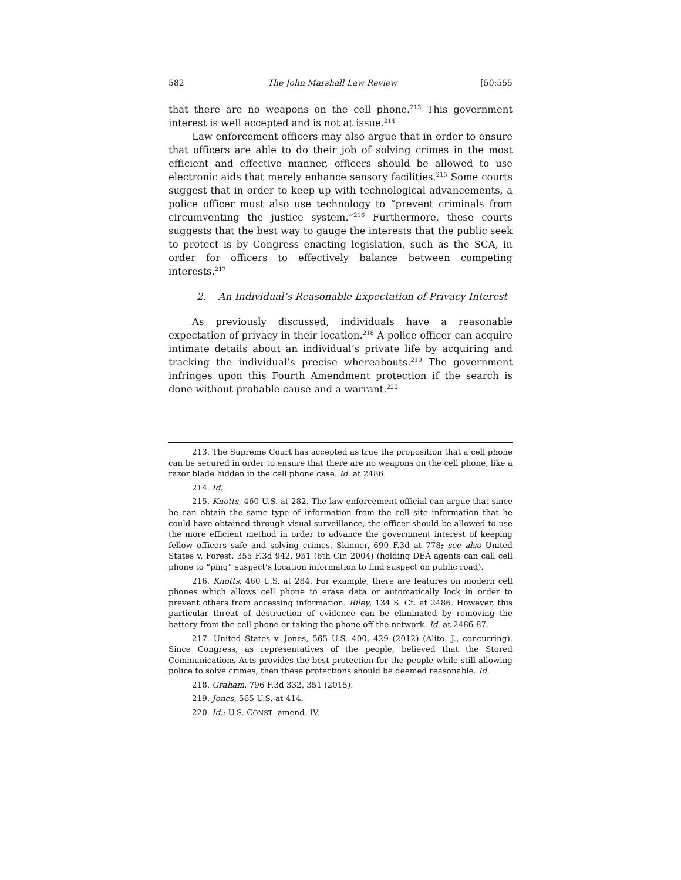582 The John Marshall Law Review [50:555
that there are no weapons on the cell phone.<sup>213</sup> This government interest is well accepted and is not at issue.<sup>214</sup>
Law enforcement officers may also argue that in order to ensure that officers are able to do their job of solving crimes in the most efficient and effective manner, officers should be allowed to use electronic aids that merely enhance sensory facilities.<sup>215</sup> Some courts suggest that in order to keep up with technological advancements, a police officer must also use technology to “prevent criminals from circumventing the justice system.”<sup>216</sup> Furthermore, these courts suggests that the best way to gauge the interests that the public seek to protect is by Congress enacting legislation, such as the SCA, in order for officers to effectively balance between competing interests.<sup>217</sup>
2. An Individual’s Reasonable Expectation of Privacy Interest
As previously discussed, individuals have a reasonable expectation of privacy in their location.<sup>218</sup> A police officer can acquire intimate details about an individual’s private life by acquiring and tracking the individual’s precise whereabouts.<sup>219</sup> The government infringes upon this Fourth Amendment protection if the search is done without probable cause and a warrant.<sup>220</sup>
213. The Supreme Court has accepted as true the proposition that a cell phone can be secured in order to ensure that there are no weapons on the cell phone, like a razor blade hidden in the cell phone case. Id. at 2486.
214. Id.
215. Knotts, 460 U.S. at 282. The law enforcement official can argue that since he can obtain the same type of information from the cell site information that he could have obtained through visual surveillance, the officer should be allowed to use the more efficient method in order to advance the government interest of keeping fellow officers safe and solving crimes. Skinner, 690 F.3d at 778; see also United States v. Forest, 355 F.3d 942, 951 (6th Cir. 2004) (holding DEA agents can call cell phone to “ping” suspect’s location information to find suspect on public road).
216. Knotts, 460 U.S. at 284. For example, there are features on modern cell phones which allows cell phone to erase data or automatically lock in order to prevent others from accessing information. Riley, 134 S. Ct. at 2486. However, this particular threat of destruction of evidence can be eliminated by removing the battery from the cell phone or taking the phone off the network. Id. at 2486-87.
217. United States v. Jones, 565 U.S. 400, 429 (2012) (Alito, J., concurring). Since Congress, as representatives of the people, believed that the Stored Communications Acts provides the best protection for the people while still allowing police to solve crimes, then these protections should be deemed reasonable. Id.
218. Graham, 796 F.3d 332, 351 (2015).
219. Jones, 565 U.S. at 414.
220. Id.; U.S. CONST. amend. IV.